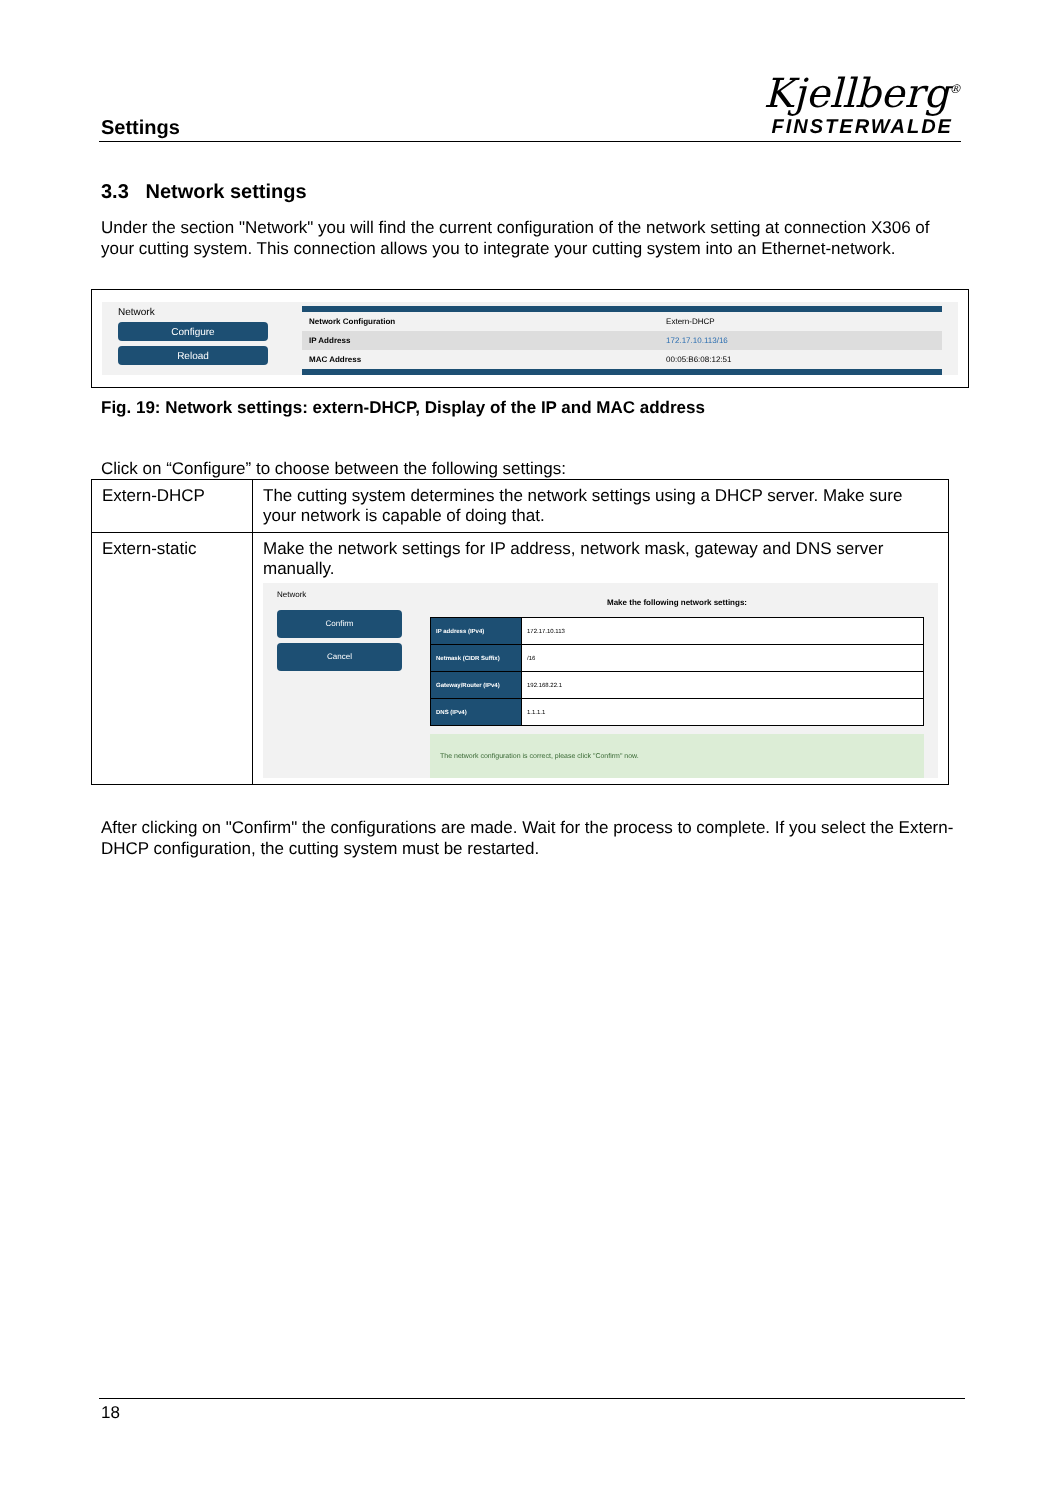Settings
Kjellberg<sup>®</sup>
FINSTERWALDE
3.3 Network settings
Under the section "Network" you will find the current configuration of the network setting at connection X306 of your cutting system. This connection allows you to integrate your cutting system into an Ethernet-network.
Network
Configure
Reload
| Network Configuration | Extern-DHCP |
| IP Address | 172.17.10.113/16 |
| MAC Address | 00:05:B6:08:12:51 |
Fig. 19: Network settings: extern-DHCP, Display of the IP and MAC address
Click on “Configure” to choose between the following settings:
| Extern-DHCP | The cutting system determines the network settings using a DHCP server. Make sure your network is capable of doing that. |
| Extern-static | Make the network settings for IP address, network mask, gateway and DNS server manually. Network Confirm Cancel Make the following network settings: / IP address (IPv4) / 172.17.10.113 / / Netmask (CIDR Suffix) / /16 / / Gateway/Router (IPv4) / 192.168.22.1 / / DNS (IPv4) / 1.1.1.1 / The network configuration is correct, please click "Confirm" now. |
After clicking on "Confirm" the configurations are made. Wait for the process to complete. If you select the Extern-DHCP configuration, the cutting system must be restarted.
18